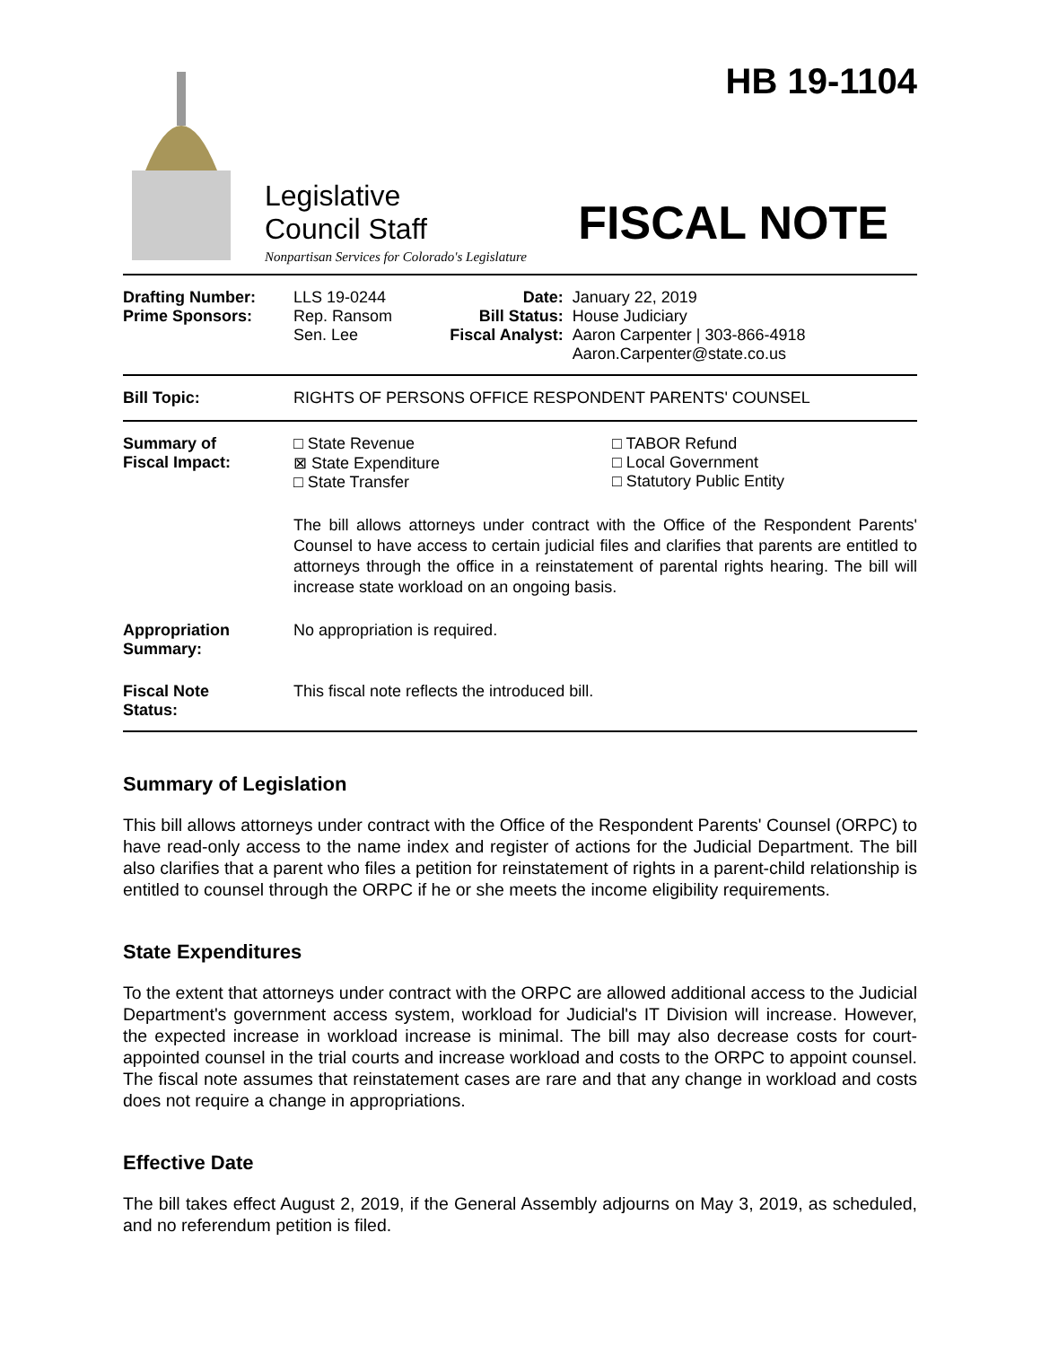HB 19-1104
Legislative
Council Staff
FISCAL NOTE
Nonpartisan Services for Colorado's Legislature
| Drafting Number: Prime Sponsors: | LLS 19-0244 Rep. Ransom Sen. Lee | Date: Bill Status: Fiscal Analyst: | January 22, 2019 House Judiciary Aaron Carpenter / 303-866-4918 Aaron.Carpenter@state.co.us |
| Bill Topic: | RIGHTS OF PERSONS OFFICE RESPONDENT PARENTS' COUNSEL | | |
| Summary of Fiscal Impact: | □ State Revenue ⊠ State Expenditure □ State Transfer □ TABOR Refund □ Local Government □ Statutory Public Entity The bill allows attorneys under contract with the Office of the Respondent Parents' Counsel to have access to certain judicial files and clarifies that parents are entitled to attorneys through the office in a reinstatement of parental rights hearing. The bill will increase state workload on an ongoing basis. | | |
| Appropriation Summary: | No appropriation is required. | | |
| Fiscal Note Status: | This fiscal note reflects the introduced bill. | | |
Summary of Legislation
This bill allows attorneys under contract with the Office of the Respondent Parents' Counsel (ORPC) to have read-only access to the name index and register of actions for the Judicial Department. The bill also clarifies that a parent who files a petition for reinstatement of rights in a parent-child relationship is entitled to counsel through the ORPC if he or she meets the income eligibility requirements.
State Expenditures
To the extent that attorneys under contract with the ORPC are allowed additional access to the Judicial Department's government access system, workload for Judicial's IT Division will increase. However, the expected increase in workload increase is minimal. The bill may also decrease costs for court-appointed counsel in the trial courts and increase workload and costs to the ORPC to appoint counsel. The fiscal note assumes that reinstatement cases are rare and that any change in workload and costs does not require a change in appropriations.
Effective Date
The bill takes effect August 2, 2019, if the General Assembly adjourns on May 3, 2019, as scheduled, and no referendum petition is filed.